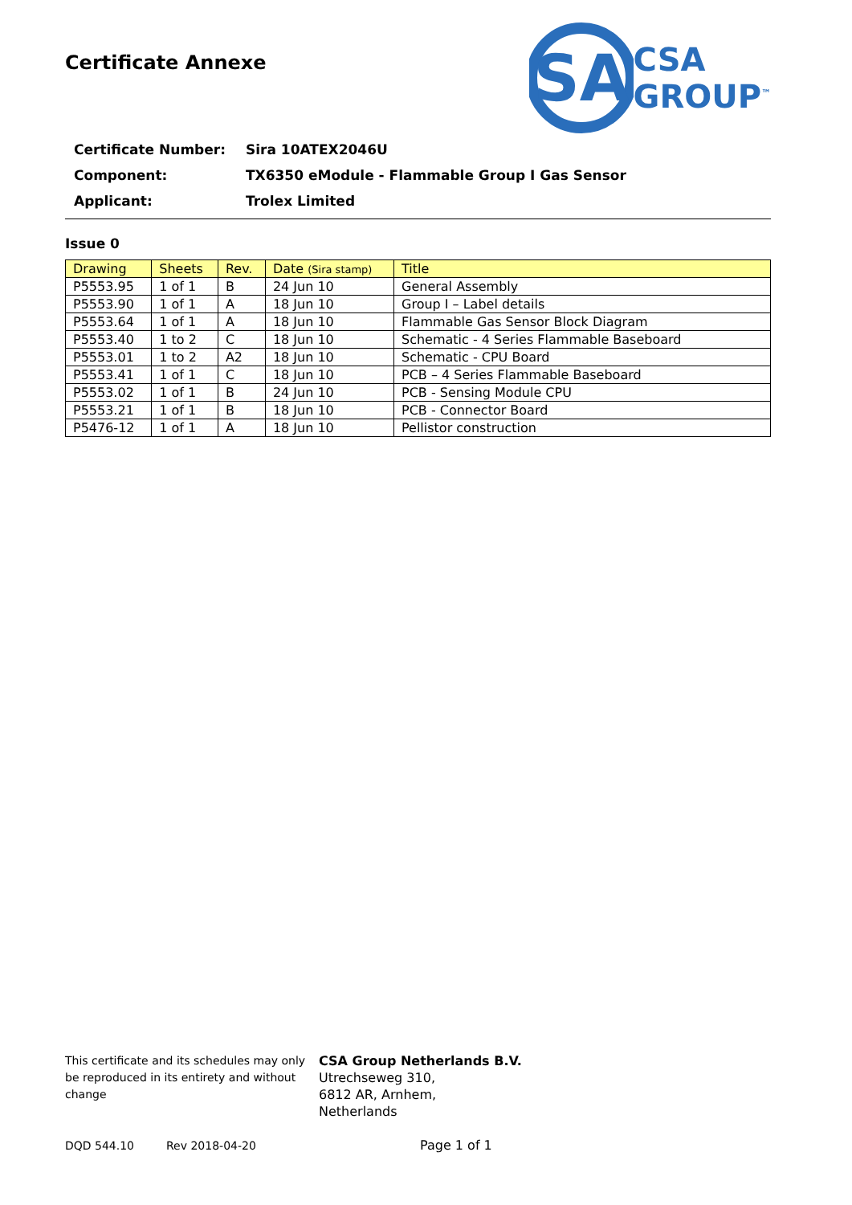Certificate Annexe
SA
CSA
GROUP<sup>™</sup>
| Certificate Number: | Sira 10ATEX2046U |
| Component: | TX6350 eModule - Flammable Group I Gas Sensor |
| Applicant: | Trolex Limited |
Issue 0
| Drawing | Sheets | Rev. | Date (Sira stamp) | Title |
| --- | --- | --- | --- | --- |
| P5553.95 | 1 of 1 | B | 24 Jun 10 | General Assembly |
| P5553.90 | 1 of 1 | A | 18 Jun 10 | Group I – Label details |
| P5553.64 | 1 of 1 | A | 18 Jun 10 | Flammable Gas Sensor Block Diagram |
| P5553.40 | 1 to 2 | C | 18 Jun 10 | Schematic - 4 Series Flammable Baseboard |
| P5553.01 | 1 to 2 | A2 | 18 Jun 10 | Schematic - CPU Board |
| P5553.41 | 1 of 1 | C | 18 Jun 10 | PCB – 4 Series Flammable Baseboard |
| P5553.02 | 1 of 1 | B | 24 Jun 10 | PCB - Sensing Module CPU |
| P5553.21 | 1 of 1 | B | 18 Jun 10 | PCB - Connector Board |
| P5476-12 | 1 of 1 | A | 18 Jun 10 | Pellistor construction |
This certificate and its schedules may only be reproduced in its entirety and without change
CSA Group Netherlands B.V.
Utrechseweg 310,
6812 AR, Arnhem,
Netherlands
DQD 544.10 Rev 2018-04-20 Page 1 of 1